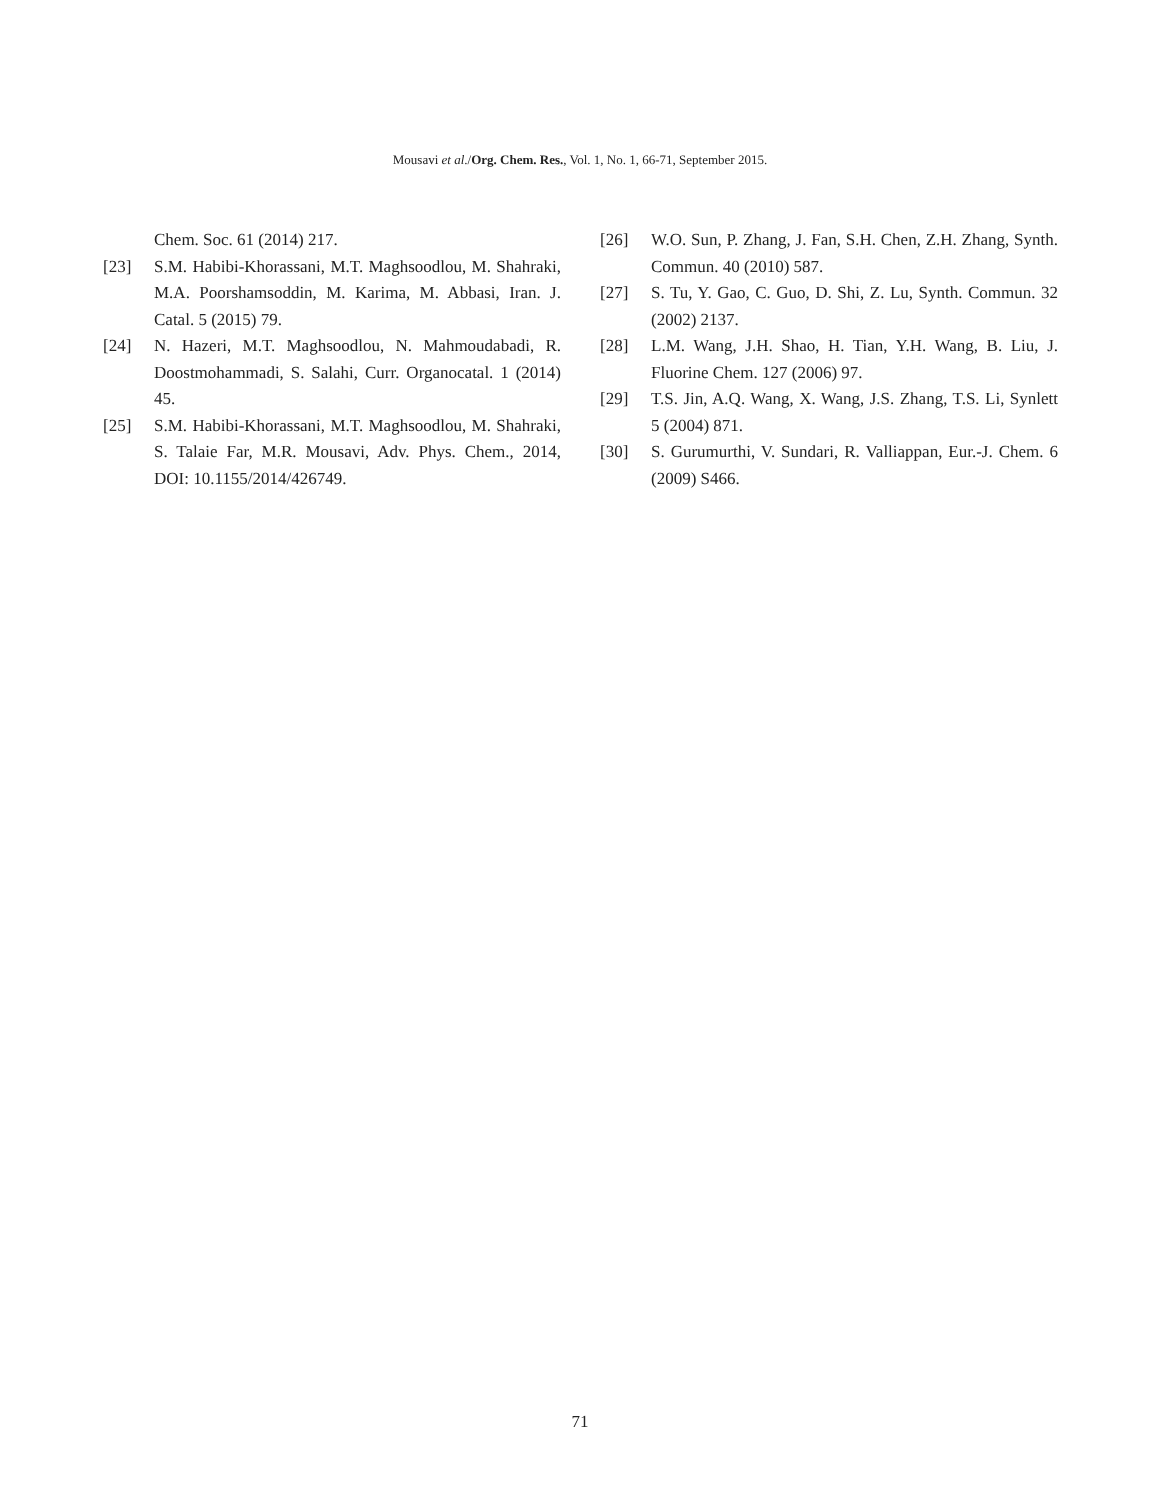Mousavi et al./Org. Chem. Res., Vol. 1, No. 1, 66-71, September 2015.
Chem. Soc. 61 (2014) 217.
[23] S.M. Habibi-Khorassani, M.T. Maghsoodlou, M. Shahraki, M.A. Poorshamsoddin, M. Karima, M. Abbasi, Iran. J. Catal. 5 (2015) 79.
[24] N. Hazeri, M.T. Maghsoodlou, N. Mahmoudabadi, R. Doostmohammadi, S. Salahi, Curr. Organocatal. 1 (2014) 45.
[25] S.M. Habibi-Khorassani, M.T. Maghsoodlou, M. Shahraki, S. Talaie Far, M.R. Mousavi, Adv. Phys. Chem., 2014, DOI: 10.1155/2014/426749.
[26] W.O. Sun, P. Zhang, J. Fan, S.H. Chen, Z.H. Zhang, Synth. Commun. 40 (2010) 587.
[27] S. Tu, Y. Gao, C. Guo, D. Shi, Z. Lu, Synth. Commun. 32 (2002) 2137.
[28] L.M. Wang, J.H. Shao, H. Tian, Y.H. Wang, B. Liu, J. Fluorine Chem. 127 (2006) 97.
[29] T.S. Jin, A.Q. Wang, X. Wang, J.S. Zhang, T.S. Li, Synlett 5 (2004) 871.
[30] S. Gurumurthi, V. Sundari, R. Valliappan, Eur.-J. Chem. 6 (2009) S466.
71